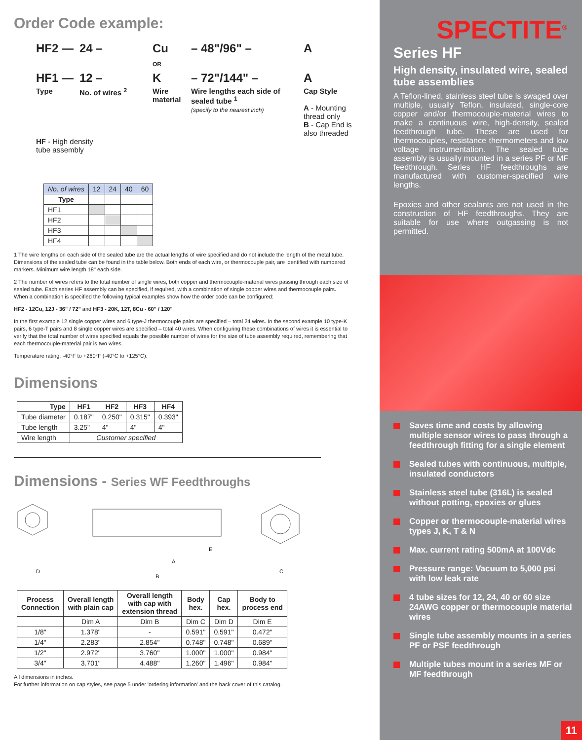Order Code example:
HF2 —
24 –
Cu
OR
– 48"/96" –
A
HF1 —
12 –
K
– 72"/144" –
A
Type
No. of wires <sup>2</sup>
Wire material
Wire lengths each side of sealed tube <sup>1</sup>
(specify to the nearest inch)
Cap Style
A - Mounting thread only
B - Cap End is also threaded
HF - High density
tube assembly
| No. of wires | 12 | 24 | 40 | 60 |
| Type | | | | |
| HF1 | | | | |
| HF2 | | | | |
| HF3 | | | | |
| HF4 | | | | |
1 The wire lengths on each side of the sealed tube are the actual lengths of wire specified and do not include the length of the metal tube. Dimensions of the sealed tube can be found in the table below. Both ends of each wire, or thermocouple pair, are identified with numbered markers. Minimum wire length 18" each side.
2 The number of wires refers to the total number of single wires, both copper and thermocouple-material wires passing through each size of sealed tube. Each series HF assembly can be specified, if required, with a combination of single copper wires and thermocouple pairs. When a combination is specified the following typical examples show how the order code can be configured:
HF2 - 12Cu, 12J - 36" / 72" and HF3 - 20K, 12T, 8Cu - 60" / 120"
In the first example 12 single copper wires and 6 type-J thermocouple pairs are specified – total 24 wires. In the second example 10 type-K pairs, 6 type-T pairs and 8 single copper wires are specified – total 40 wires. When configuring these combinations of wires it is essential to verify that the total number of wires specified equals the possible number of wires for the size of tube assembly required, remembering that each thermocouple-material pair is two wires.
Temperature rating: -40°F to +260°F (-40°C to +125°C).
Dimensions
| Type | HF1 | HF2 | HF3 | HF4 |
| --- | --- | --- | --- | --- |
| Tube diameter | 0.187" | 0.250" | 0.315" | 0.393" |
| Tube length | 3.25" | 4" | 4" | 4" |
| Wire length | Customer specified | | | |
Dimensions - Series WF Feedthroughs
D
A
B
E
C
| Process Connection | Overall length with plain cap | Overall length with cap with extension thread | Body hex. | Cap hex. | Body to process end |
| --- | --- | --- | --- | --- | --- |
| | Dim A | Dim B | Dim C | Dim D | Dim E |
| 1/8" | 1.378" | - | 0.591" | 0.591" | 0.472" |
| 1/4" | 2.283" | 2.854" | 0.748" | 0.748" | 0.689" |
| 1/2" | 2.972" | 3.760" | 1.000" | 1.000" | 0.984" |
| 3/4" | 3.701" | 4.488" | 1.260" | 1.496" | 0.984" |
All dimensions in inches.
For further information on cap styles, see page 5 under 'ordering information' and the back cover of this catalog.
SPECTITE<sup>®</sup>
Series HF
High density, insulated wire, sealed tube assemblies
A Teflon-lined, stainless steel tube is swaged over multiple, usually Teflon, insulated, single-core copper and/or thermocouple-material wires to make a continuous wire, high-density, sealed feedthrough tube. These are used for thermocouples, resistance thermometers and low voltage instrumentation. The sealed tube assembly is usually mounted in a series PF or MF feedthrough. Series HF feedthroughs are manufactured with customer-specified wire lengths.
Epoxies and other sealants are not used in the construction of HF feedthroughs. They are suitable for use where outgassing is not permitted.
Saves time and costs by allowing multiple sensor wires to pass through a feedthrough fitting for a single element
Sealed tubes with continuous, multiple, insulated conductors
Stainless steel tube (316L) is sealed without potting, epoxies or glues
Copper or thermocouple-material wires types J, K, T & N
Max. current rating 500mA at 100Vdc
Pressure range: Vacuum to 5,000 psi with low leak rate
4 tube sizes for 12, 24, 40 or 60 size 24AWG copper or thermocouple material wires
Single tube assembly mounts in a series PF or PSF feedthrough
Multiple tubes mount in a series MF or MF feedthrough
11